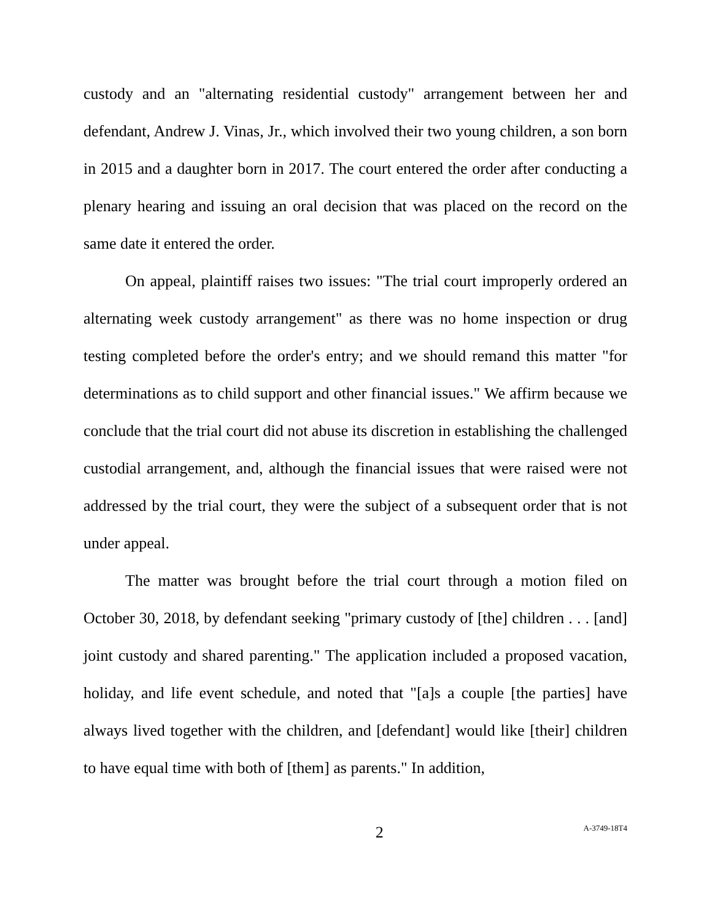custody and an "alternating residential custody" arrangement between her and defendant, Andrew J. Vinas, Jr., which involved their two young children, a son born in 2015 and a daughter born in 2017. The court entered the order after conducting a plenary hearing and issuing an oral decision that was placed on the record on the same date it entered the order.
On appeal, plaintiff raises two issues: "The trial court improperly ordered an alternating week custody arrangement" as there was no home inspection or drug testing completed before the order's entry; and we should remand this matter "for determinations as to child support and other financial issues." We affirm because we conclude that the trial court did not abuse its discretion in establishing the challenged custodial arrangement, and, although the financial issues that were raised were not addressed by the trial court, they were the subject of a subsequent order that is not under appeal.
The matter was brought before the trial court through a motion filed on October 30, 2018, by defendant seeking "primary custody of [the] children . . . [and] joint custody and shared parenting." The application included a proposed vacation, holiday, and life event schedule, and noted that "[a]s a couple [the parties] have always lived together with the children, and [defendant] would like [their] children to have equal time with both of [them] as parents." In addition,
2 A-3749-18T4